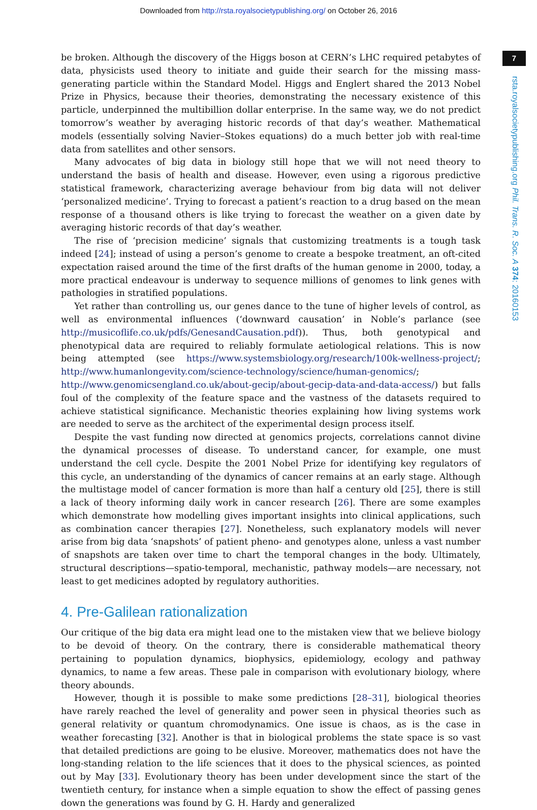Downloaded from http://rsta.royalsocietypublishing.org/ on October 26, 2016
7
rsta.royalsocietypublishing.org Phil. Trans. R. Soc. A 374: 20160153
be broken. Although the discovery of the Higgs boson at CERN’s LHC required petabytes of data, physicists used theory to initiate and guide their search for the missing mass-generating particle within the Standard Model. Higgs and Englert shared the 2013 Nobel Prize in Physics, because their theories, demonstrating the necessary existence of this particle, underpinned the multibillion dollar enterprise. In the same way, we do not predict tomorrow’s weather by averaging historic records of that day’s weather. Mathematical models (essentially solving Navier–Stokes equations) do a much better job with real-time data from satellites and other sensors.
Many advocates of big data in biology still hope that we will not need theory to understand the basis of health and disease. However, even using a rigorous predictive statistical framework, characterizing average behaviour from big data will not deliver ‘personalized medicine’. Trying to forecast a patient’s reaction to a drug based on the mean response of a thousand others is like trying to forecast the weather on a given date by averaging historic records of that day’s weather.
The rise of ‘precision medicine’ signals that customizing treatments is a tough task indeed [24]; instead of using a person’s genome to create a bespoke treatment, an oft-cited expectation raised around the time of the first drafts of the human genome in 2000, today, a more practical endeavour is underway to sequence millions of genomes to link genes with pathologies in stratified populations.
Yet rather than controlling us, our genes dance to the tune of higher levels of control, as well as environmental influences (‘downward causation’ in Noble’s parlance (see http://musicoflife.co.uk/pdfs/GenesandCausation.pdf)). Thus, both genotypical and phenotypical data are required to reliably formulate aetiological relations. This is now being attempted (see https://www.systemsbiology.org/research/100k-wellness-project/; http://www.humanlongevity.com/science-technology/science/human-genomics/; http://www.genomicsengland.co.uk/about-gecip/about-gecip-data-and-data-access/) but falls foul of the complexity of the feature space and the vastness of the datasets required to achieve statistical significance. Mechanistic theories explaining how living systems work are needed to serve as the architect of the experimental design process itself.
Despite the vast funding now directed at genomics projects, correlations cannot divine the dynamical processes of disease. To understand cancer, for example, one must understand the cell cycle. Despite the 2001 Nobel Prize for identifying key regulators of this cycle, an understanding of the dynamics of cancer remains at an early stage. Although the multistage model of cancer formation is more than half a century old [25], there is still a lack of theory informing daily work in cancer research [26]. There are some examples which demonstrate how modelling gives important insights into clinical applications, such as combination cancer therapies [27]. Nonetheless, such explanatory models will never arise from big data ‘snapshots’ of patient pheno- and genotypes alone, unless a vast number of snapshots are taken over time to chart the temporal changes in the body. Ultimately, structural descriptions—spatio-temporal, mechanistic, pathway models—are necessary, not least to get medicines adopted by regulatory authorities.
4. Pre-Galilean rationalization
Our critique of the big data era might lead one to the mistaken view that we believe biology to be devoid of theory. On the contrary, there is considerable mathematical theory pertaining to population dynamics, biophysics, epidemiology, ecology and pathway dynamics, to name a few areas. These pale in comparison with evolutionary biology, where theory abounds.
However, though it is possible to make some predictions [28–31], biological theories have rarely reached the level of generality and power seen in physical theories such as general relativity or quantum chromodynamics. One issue is chaos, as is the case in weather forecasting [32]. Another is that in biological problems the state space is so vast that detailed predictions are going to be elusive. Moreover, mathematics does not have the long-standing relation to the life sciences that it does to the physical sciences, as pointed out by May [33]. Evolutionary theory has been under development since the start of the twentieth century, for instance when a simple equation to show the effect of passing genes down the generations was found by G. H. Hardy and generalized